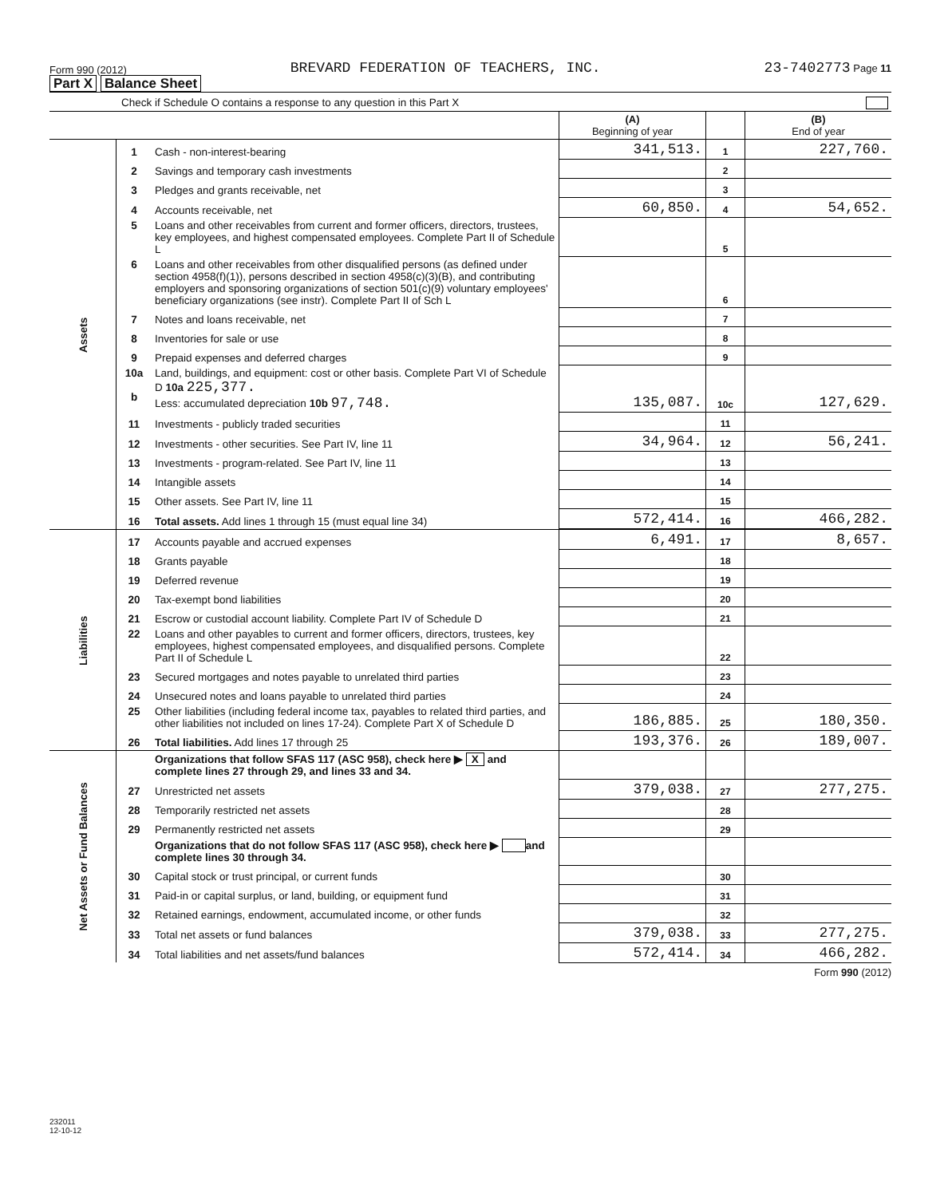Form 990 (2012) BREVARD FEDERATION OF TEACHERS, INC. 23-7402773 Page 11
Part X Balance Sheet
| Check if Schedule O contains a response to any question in this Part X | | | | | |
| | | | (A) Beginning of year | | (B) End of year |
| Assets | 1 | Cash - non-interest-bearing | 341,513. | 1 | 227,760. |
| | 2 | Savings and temporary cash investments | | 2 | |
| | 3 | Pledges and grants receivable, net | | 3 | |
| | 4 | Accounts receivable, net | 60,850. | 4 | 54,652. |
| | 5 | Loans and other receivables from current and former officers, directors, trustees, key employees, and highest compensated employees. Complete Part II of Schedule L | | 5 | |
| | 6 | Loans and other receivables from other disqualified persons (as defined under section 4958(f)(1)), persons described in section 4958(c)(3)(B), and contributing employers and sponsoring organizations of section 501(c)(9) voluntary employees' beneficiary organizations (see instr). Complete Part II of Sch L | | 6 | |
| | 7 | Notes and loans receivable, net | | 7 | |
| | 8 | Inventories for sale or use | | 8 | |
| | 9 | Prepaid expenses and deferred charges | | 9 | |
| | 10a b | Land, buildings, and equipment: cost or other basis. Complete Part VI of Schedule D 10a 225,377. Less: accumulated depreciation 10b 97,748. | 135,087. | 10c | 127,629. |
| | 11 | Investments - publicly traded securities | | 11 | |
| | 12 | Investments - other securities. See Part IV, line 11 | 34,964. | 12 | 56,241. |
| | 13 | Investments - program-related. See Part IV, line 11 | | 13 | |
| | 14 | Intangible assets | | 14 | |
| | 15 | Other assets. See Part IV, line 11 | | 15 | |
| | 16 | Total assets. Add lines 1 through 15 (must equal line 34) | 572,414. | 16 | 466,282. |
| Liabilities | 17 | Accounts payable and accrued expenses | 6,491. | 17 | 8,657. |
| | 18 | Grants payable | | 18 | |
| | 19 | Deferred revenue | | 19 | |
| | 20 | Tax-exempt bond liabilities | | 20 | |
| | 21 | Escrow or custodial account liability. Complete Part IV of Schedule D | | 21 | |
| | 22 | Loans and other payables to current and former officers, directors, trustees, key employees, highest compensated employees, and disqualified persons. Complete Part II of Schedule L | | 22 | |
| | 23 | Secured mortgages and notes payable to unrelated third parties | | 23 | |
| | 24 | Unsecured notes and loans payable to unrelated third parties | | 24 | |
| | 25 | Other liabilities (including federal income tax, payables to related third parties, and other liabilities not included on lines 17-24). Complete Part X of Schedule D | 186,885. | 25 | 180,350. |
| | 26 | Total liabilities. Add lines 17 through 25 | 193,376. | 26 | 189,007. |
| Net Assets or Fund Balances | | Organizations that follow SFAS 117 (ASC 958), check here ▶ X and complete lines 27 through 29, and lines 33 and 34. | | | |
| | 27 | Unrestricted net assets | 379,038. | 27 | 277,275. |
| | 28 | Temporarily restricted net assets | | 28 | |
| | 29 | Permanently restricted net assets | | 29 | |
| | | Organizations that do not follow SFAS 117 (ASC 958), check here ▶ and complete lines 30 through 34. | | | |
| | 30 | Capital stock or trust principal, or current funds | | 30 | |
| | 31 | Paid-in or capital surplus, or land, building, or equipment fund | | 31 | |
| | 32 | Retained earnings, endowment, accumulated income, or other funds | | 32 | |
| | 33 | Total net assets or fund balances | 379,038. | 33 | 277,275. |
| | 34 | Total liabilities and net assets/fund balances | 572,414. | 34 | 466,282. |
Form 990 (2012)
232011
12-10-12